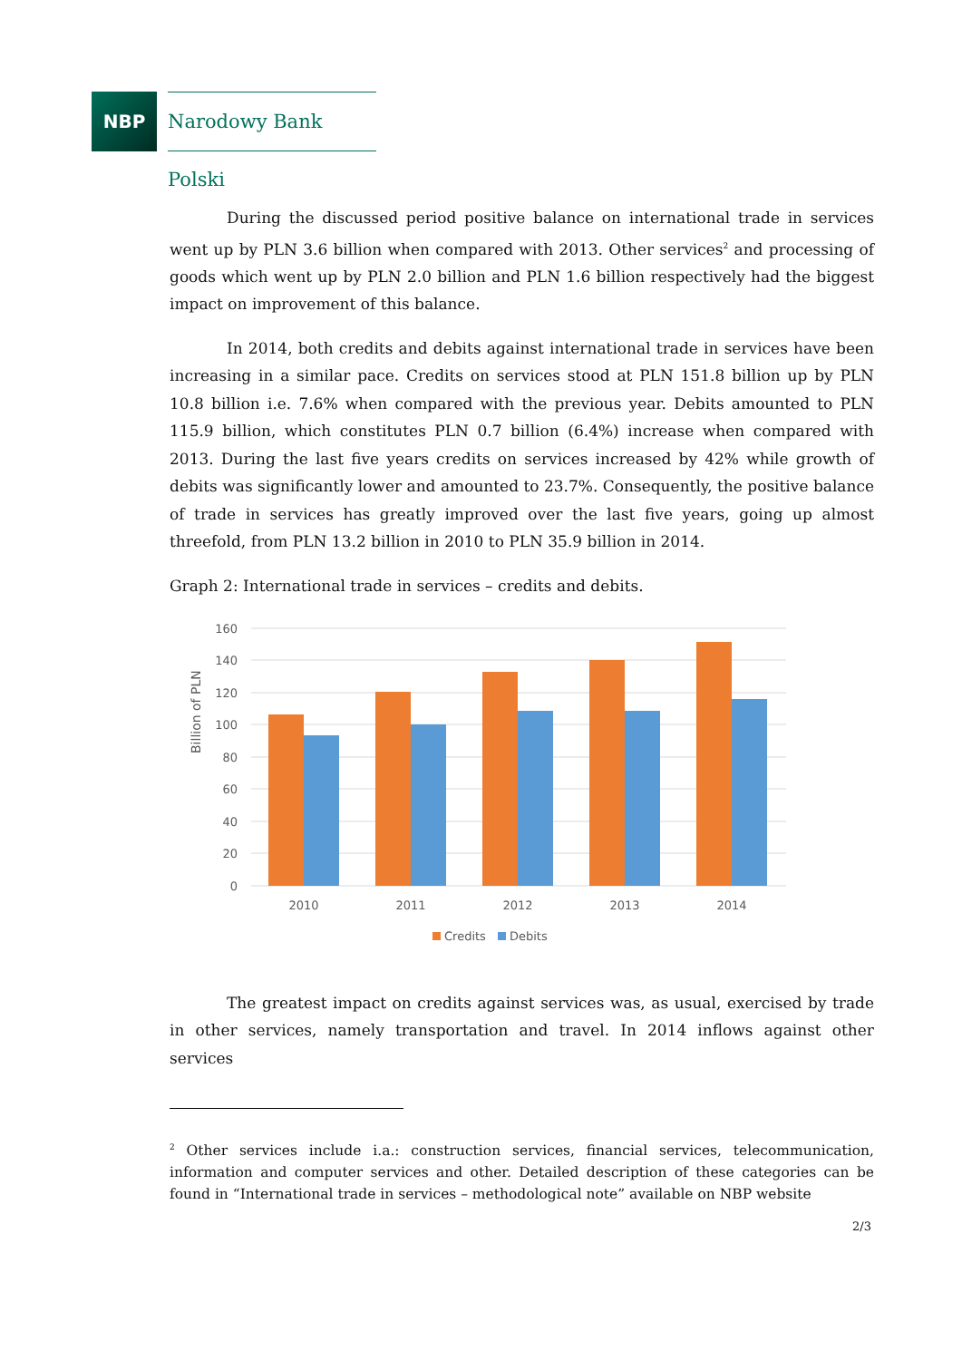NBP
Narodowy Bank Polski
During the discussed period positive balance on international trade in services went up by PLN 3.6 billion when compared with 2013. Other services<sup>2</sup> and processing of goods which went up by PLN 2.0 billion and PLN 1.6 billion respectively had the biggest impact on improvement of this balance.
In 2014, both credits and debits against international trade in services have been increasing in a similar pace. Credits on services stood at PLN 151.8 billion up by PLN 10.8 billion i.e. 7.6% when compared with the previous year. Debits amounted to PLN 115.9 billion, which constitutes PLN 0.7 billion (6.4%) increase when compared with 2013. During the last five years credits on services increased by 42% while growth of debits was significantly lower and amounted to 23.7%. Consequently, the positive balance of trade in services has greatly improved over the last five years, going up almost threefold, from PLN 13.2 billion in 2010 to PLN 35.9 billion in 2014.
Graph 2: International trade in services – credits and debits.
160
140
120
100
80
60
40
20
0
Billion of PLN
2010
2011
2012
2013
2014
Credits
Debits
The greatest impact on credits against services was, as usual, exercised by trade in other services, namely transportation and travel. In 2014 inflows against other services
<sup>2</sup> Other services include i.a.: construction services, financial services, telecommunication, information and computer services and other. Detailed description of these categories can be found in “International trade in services – methodological note” available on NBP website
2/3